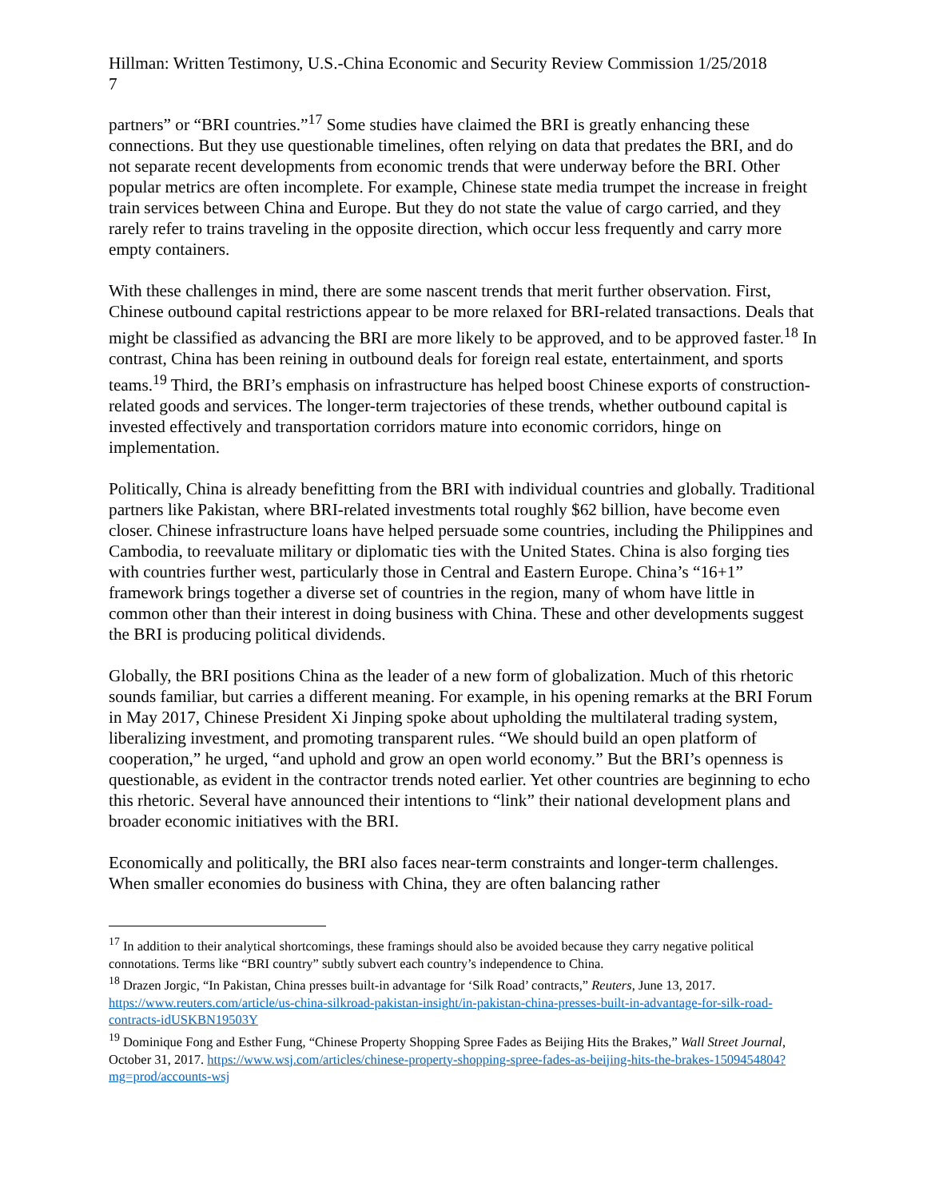Hillman: Written Testimony, U.S.-China Economic and Security Review Commission 1/25/2018
7
partners” or “BRI countries.”<sup>17</sup> Some studies have claimed the BRI is greatly enhancing these connections. But they use questionable timelines, often relying on data that predates the BRI, and do not separate recent developments from economic trends that were underway before the BRI. Other popular metrics are often incomplete. For example, Chinese state media trumpet the increase in freight train services between China and Europe. But they do not state the value of cargo carried, and they rarely refer to trains traveling in the opposite direction, which occur less frequently and carry more empty containers.
With these challenges in mind, there are some nascent trends that merit further observation. First, Chinese outbound capital restrictions appear to be more relaxed for BRI-related transactions. Deals that might be classified as advancing the BRI are more likely to be approved, and to be approved faster.<sup>18</sup> In contrast, China has been reining in outbound deals for foreign real estate, entertainment, and sports teams.<sup>19</sup> Third, the BRI’s emphasis on infrastructure has helped boost Chinese exports of construction-related goods and services. The longer-term trajectories of these trends, whether outbound capital is invested effectively and transportation corridors mature into economic corridors, hinge on implementation.
Politically, China is already benefitting from the BRI with individual countries and globally. Traditional partners like Pakistan, where BRI-related investments total roughly $62 billion, have become even closer. Chinese infrastructure loans have helped persuade some countries, including the Philippines and Cambodia, to reevaluate military or diplomatic ties with the United States. China is also forging ties with countries further west, particularly those in Central and Eastern Europe. China’s “16+1” framework brings together a diverse set of countries in the region, many of whom have little in common other than their interest in doing business with China. These and other developments suggest the BRI is producing political dividends.
Globally, the BRI positions China as the leader of a new form of globalization. Much of this rhetoric sounds familiar, but carries a different meaning. For example, in his opening remarks at the BRI Forum in May 2017, Chinese President Xi Jinping spoke about upholding the multilateral trading system, liberalizing investment, and promoting transparent rules. “We should build an open platform of cooperation,” he urged, “and uphold and grow an open world economy.” But the BRI’s openness is questionable, as evident in the contractor trends noted earlier. Yet other countries are beginning to echo this rhetoric. Several have announced their intentions to “link” their national development plans and broader economic initiatives with the BRI.
Economically and politically, the BRI also faces near-term constraints and longer-term challenges. When smaller economies do business with China, they are often balancing rather
<sup>17</sup> In addition to their analytical shortcomings, these framings should also be avoided because they carry negative political connotations. Terms like “BRI country” subtly subvert each country’s independence to China.
<sup>18</sup> Drazen Jorgic, “In Pakistan, China presses built-in advantage for ‘Silk Road’ contracts,” Reuters, June 13, 2017. https://www.reuters.com/article/us-china-silkroad-pakistan-insight/in-pakistan-china-presses-built-in-advantage-for-silk-road-contracts-idUSKBN19503Y
<sup>19</sup> Dominique Fong and Esther Fung, “Chinese Property Shopping Spree Fades as Beijing Hits the Brakes,” Wall Street Journal, October 31, 2017. https://www.wsj.com/articles/chinese-property-shopping-spree-fades-as-beijing-hits-the-brakes-1509454804?mg=prod/accounts-wsj